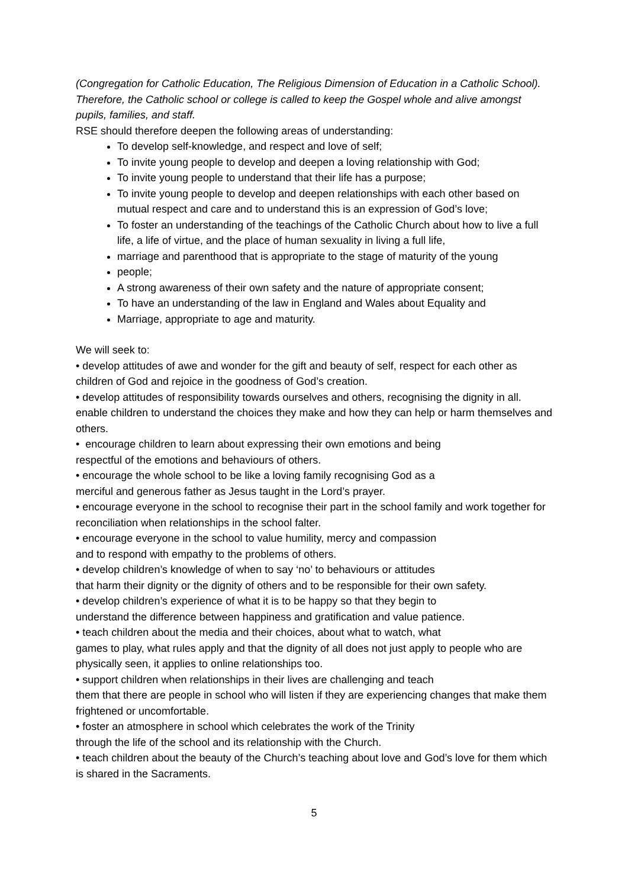(Congregation for Catholic Education, The Religious Dimension of Education in a Catholic School). Therefore, the Catholic school or college is called to keep the Gospel whole and alive amongst pupils, families, and staff.
RSE should therefore deepen the following areas of understanding:
To develop self-knowledge, and respect and love of self;
To invite young people to develop and deepen a loving relationship with God;
To invite young people to understand that their life has a purpose;
To invite young people to develop and deepen relationships with each other based on mutual respect and care and to understand this is an expression of God’s love;
To foster an understanding of the teachings of the Catholic Church about how to live a full life, a life of virtue, and the place of human sexuality in living a full life,
marriage and parenthood that is appropriate to the stage of maturity of the young
people;
A strong awareness of their own safety and the nature of appropriate consent;
To have an understanding of the law in England and Wales about Equality and
Marriage, appropriate to age and maturity.
We will seek to:
• develop attitudes of awe and wonder for the gift and beauty of self, respect for each other as children of God and rejoice in the goodness of God’s creation.
• develop attitudes of responsibility towards ourselves and others, recognising the dignity in all.
enable children to understand the choices they make and how they can help or harm themselves and others.
• encourage children to learn about expressing their own emotions and being
respectful of the emotions and behaviours of others.
• encourage the whole school to be like a loving family recognising God as a
merciful and generous father as Jesus taught in the Lord’s prayer.
• encourage everyone in the school to recognise their part in the school family and work together for reconciliation when relationships in the school falter.
• encourage everyone in the school to value humility, mercy and compassion
and to respond with empathy to the problems of others.
• develop children’s knowledge of when to say ‘no’ to behaviours or attitudes
that harm their dignity or the dignity of others and to be responsible for their own safety.
• develop children’s experience of what it is to be happy so that they begin to
understand the difference between happiness and gratification and value patience.
• teach children about the media and their choices, about what to watch, what
games to play, what rules apply and that the dignity of all does not just apply to people who are physically seen, it applies to online relationships too.
• support children when relationships in their lives are challenging and teach
them that there are people in school who will listen if they are experiencing changes that make them frightened or uncomfortable.
• foster an atmosphere in school which celebrates the work of the Trinity
through the life of the school and its relationship with the Church.
• teach children about the beauty of the Church’s teaching about love and God’s love for them which is shared in the Sacraments.
5